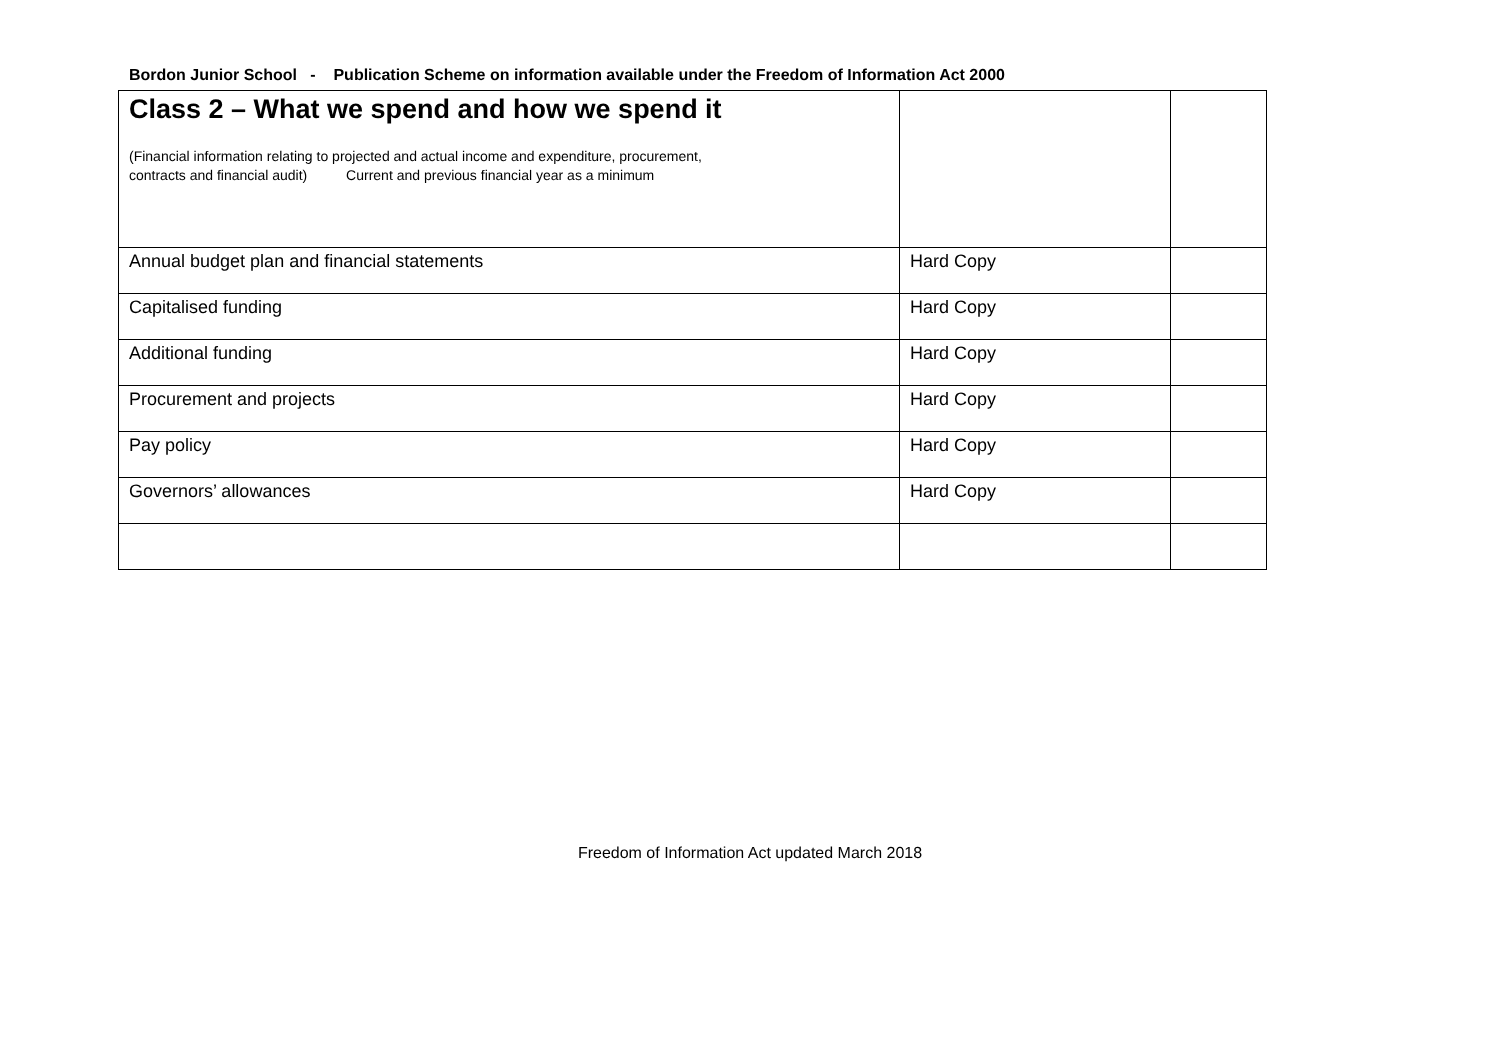Bordon Junior School - Publication Scheme on information available under the Freedom of Information Act 2000
| Class 2 – What we spend and how we spend it (Financial information relating to projected and actual income and expenditure, procurement, contracts and financial audit) Current and previous financial year as a minimum | | |
| Annual budget plan and financial statements | Hard Copy | |
| Capitalised funding | Hard Copy | |
| Additional funding | Hard Copy | |
| Procurement and projects | Hard Copy | |
| Pay policy | Hard Copy | |
| Governors’ allowances | Hard Copy | |
Freedom of Information Act updated March 2018